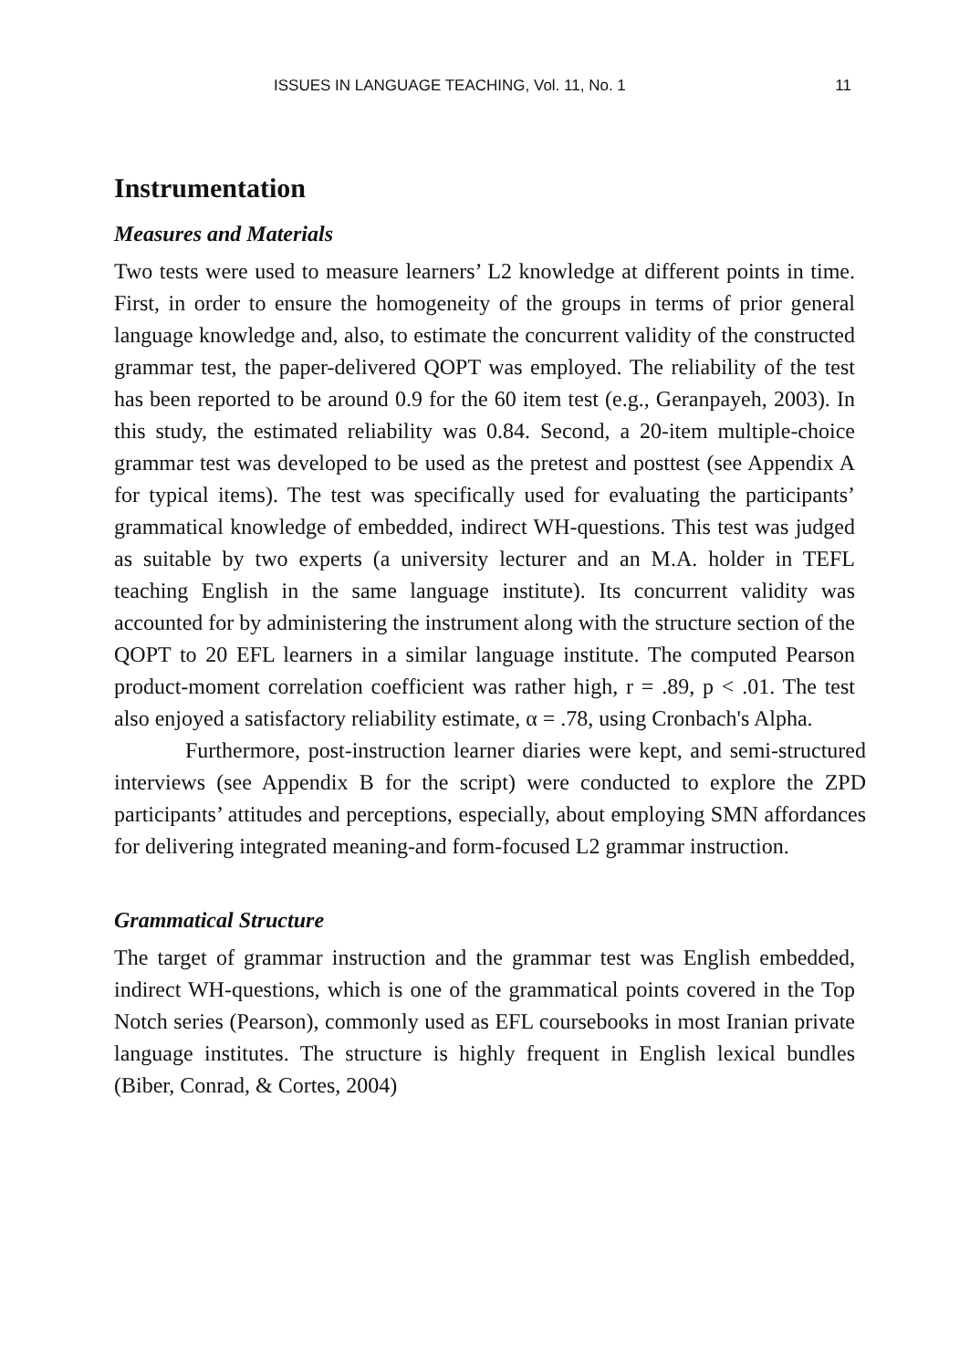ISSUES IN LANGUAGE TEACHING, Vol. 11, No. 1 11
Instrumentation
Measures and Materials
Two tests were used to measure learners’ L2 knowledge at different points in time. First, in order to ensure the homogeneity of the groups in terms of prior general language knowledge and, also, to estimate the concurrent validity of the constructed grammar test, the paper-delivered QOPT was employed. The reliability of the test has been reported to be around 0.9 for the 60 item test (e.g., Geranpayeh, 2003). In this study, the estimated reliability was 0.84. Second, a 20-item multiple-choice grammar test was developed to be used as the pretest and posttest (see Appendix A for typical items). The test was specifically used for evaluating the participants’ grammatical knowledge of embedded, indirect WH-questions. This test was judged as suitable by two experts (a university lecturer and an M.A. holder in TEFL teaching English in the same language institute). Its concurrent validity was accounted for by administering the instrument along with the structure section of the QOPT to 20 EFL learners in a similar language institute. The computed Pearson product-moment correlation coefficient was rather high, r = .89, p < .01. The test also enjoyed a satisfactory reliability estimate, α = .78, using Cronbach's Alpha.
Furthermore, post-instruction learner diaries were kept, and semi-structured interviews (see Appendix B for the script) were conducted to explore the ZPD participants’ attitudes and perceptions, especially, about employing SMN affordances for delivering integrated meaning-and form-focused L2 grammar instruction.
Grammatical Structure
The target of grammar instruction and the grammar test was English embedded, indirect WH-questions, which is one of the grammatical points covered in the Top Notch series (Pearson), commonly used as EFL coursebooks in most Iranian private language institutes. The structure is highly frequent in English lexical bundles (Biber, Conrad, & Cortes, 2004)